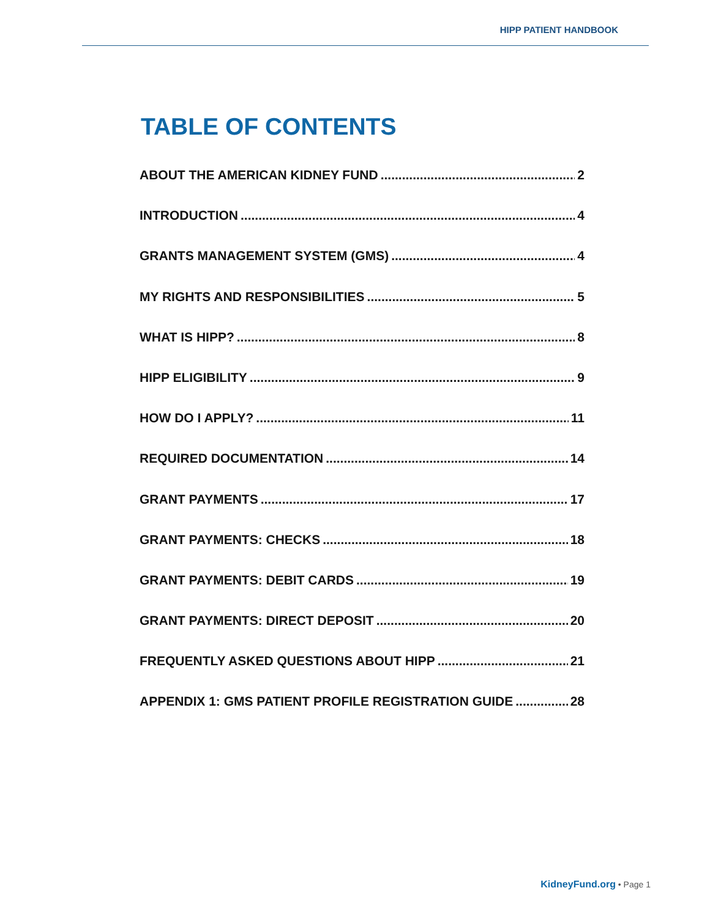HIPP PATIENT HANDBOOK
TABLE OF CONTENTS
ABOUT THE AMERICAN KIDNEY FUND 2
INTRODUCTION 4
GRANTS MANAGEMENT SYSTEM (GMS) 4
MY RIGHTS AND RESPONSIBILITIES 5
WHAT IS HIPP? 8
HIPP ELIGIBILITY 9
HOW DO I APPLY? 11
REQUIRED DOCUMENTATION 14
GRANT PAYMENTS 17
GRANT PAYMENTS: CHECKS 18
GRANT PAYMENTS: DEBIT CARDS 19
GRANT PAYMENTS: DIRECT DEPOSIT 20
FREQUENTLY ASKED QUESTIONS ABOUT HIPP 21
APPENDIX 1: GMS PATIENT PROFILE REGISTRATION GUIDE 28
KidneyFund.org • Page 1